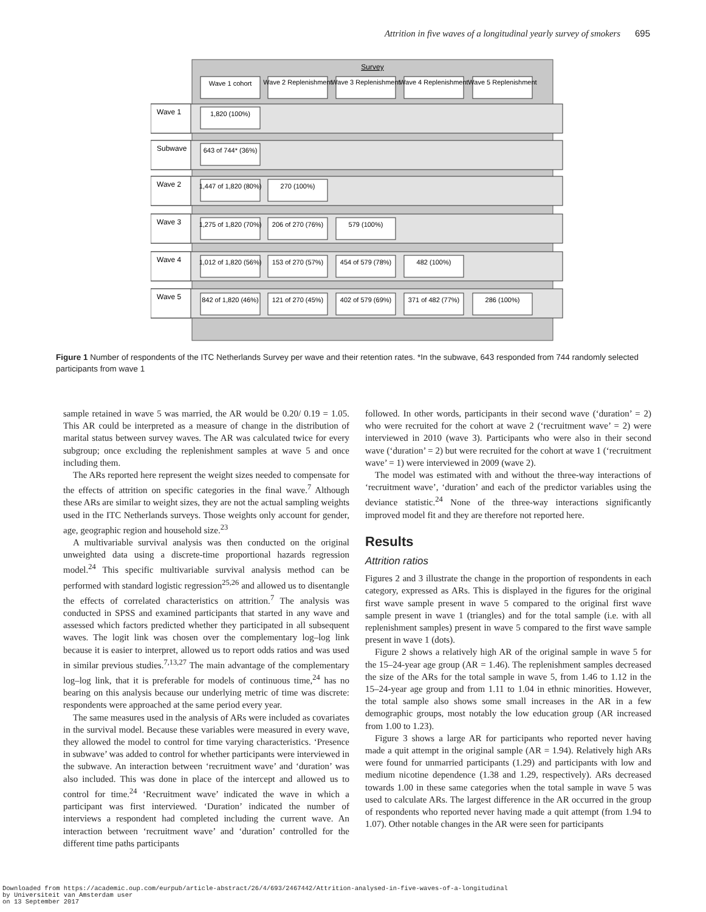Attrition in five waves of a longitudinal yearly survey of smokers 695
Survey
Wave 1 cohort
Wave 2 Replenishment
Wave 3 Replenishment
Wave 4 Replenishment
Wave 5 Replenishment
1,820 (100%)
643 of 744* (36%)
1,447 of 1,820 (80%)
270 (100%)
1,275 of 1,820 (70%)
206 of 270 (76%)
579 (100%)
1,012 of 1,820 (56%)
153 of 270 (57%)
454 of 579 (78%)
482 (100%)
842 of 1,820 (46%)
121 of 270 (45%)
402 of 579 (69%)
371 of 482 (77%)
286 (100%)
Wave 1
Subwave
Wave 2
Wave 3
Wave 4
Wave 5
Figure 1 Number of respondents of the ITC Netherlands Survey per wave and their retention rates. *In the subwave, 643 responded from 744 randomly selected participants from wave 1
sample retained in wave 5 was married, the AR would be 0.20/ 0.19 = 1.05. This AR could be interpreted as a measure of change in the distribution of marital status between survey waves. The AR was calculated twice for every subgroup; once excluding the replenishment samples at wave 5 and once including them.
The ARs reported here represent the weight sizes needed to compensate for the effects of attrition on specific categories in the final wave.<sup>7</sup> Although these ARs are similar to weight sizes, they are not the actual sampling weights used in the ITC Netherlands surveys. Those weights only account for gender, age, geographic region and household size.<sup>23</sup>
A multivariable survival analysis was then conducted on the original unweighted data using a discrete-time proportional hazards regression model.<sup>24</sup> This specific multivariable survival analysis method can be performed with standard logistic regression<sup>25,26</sup> and allowed us to disentangle the effects of correlated characteristics on attrition.<sup>7</sup> The analysis was conducted in SPSS and examined participants that started in any wave and assessed which factors predicted whether they participated in all subsequent waves. The logit link was chosen over the complementary log–log link because it is easier to interpret, allowed us to report odds ratios and was used in similar previous studies.<sup>7,13,27</sup> The main advantage of the complementary log–log link, that it is preferable for models of continuous time,<sup>24</sup> has no bearing on this analysis because our underlying metric of time was discrete: respondents were approached at the same period every year.
The same measures used in the analysis of ARs were included as covariates in the survival model. Because these variables were measured in every wave, they allowed the model to control for time varying characteristics. ‘Presence in subwave’ was added to control for whether participants were interviewed in the subwave. An interaction between ‘recruitment wave’ and ‘duration’ was also included. This was done in place of the intercept and allowed us to control for time.<sup>24</sup> ‘Recruitment wave’ indicated the wave in which a participant was first interviewed. ‘Duration’ indicated the number of interviews a respondent had completed including the current wave. An interaction between ‘recruitment wave’ and ‘duration’ controlled for the different time paths participants
followed. In other words, participants in their second wave (‘duration’ = 2) who were recruited for the cohort at wave 2 (‘recruitment wave’ = 2) were interviewed in 2010 (wave 3). Participants who were also in their second wave (‘duration’ = 2) but were recruited for the cohort at wave 1 (‘recruitment wave’ = 1) were interviewed in 2009 (wave 2).
The model was estimated with and without the three-way interactions of ‘recruitment wave’, ‘duration’ and each of the predictor variables using the deviance statistic.<sup>24</sup> None of the three-way interactions significantly improved model fit and they are therefore not reported here.
Results
Attrition ratios
Figures 2 and 3 illustrate the change in the proportion of respondents in each category, expressed as ARs. This is displayed in the figures for the original first wave sample present in wave 5 compared to the original first wave sample present in wave 1 (triangles) and for the total sample (i.e. with all replenishment samples) present in wave 5 compared to the first wave sample present in wave 1 (dots).
Figure 2 shows a relatively high AR of the original sample in wave 5 for the 15–24-year age group (AR = 1.46). The replenishment samples decreased the size of the ARs for the total sample in wave 5, from 1.46 to 1.12 in the 15–24-year age group and from 1.11 to 1.04 in ethnic minorities. However, the total sample also shows some small increases in the AR in a few demographic groups, most notably the low education group (AR increased from 1.00 to 1.23).
Figure 3 shows a large AR for participants who reported never having made a quit attempt in the original sample (AR = 1.94). Relatively high ARs were found for unmarried participants (1.29) and participants with low and medium nicotine dependence (1.38 and 1.29, respectively). ARs decreased towards 1.00 in these same categories when the total sample in wave 5 was used to calculate ARs. The largest difference in the AR occurred in the group of respondents who reported never having made a quit attempt (from 1.94 to 1.07). Other notable changes in the AR were seen for participants
Downloaded from https://academic.oup.com/eurpub/article-abstract/26/4/693/2467442/Attrition-analysed-in-five-waves-of-a-longitudinal
by Universiteit van Amsterdam user
on 13 September 2017